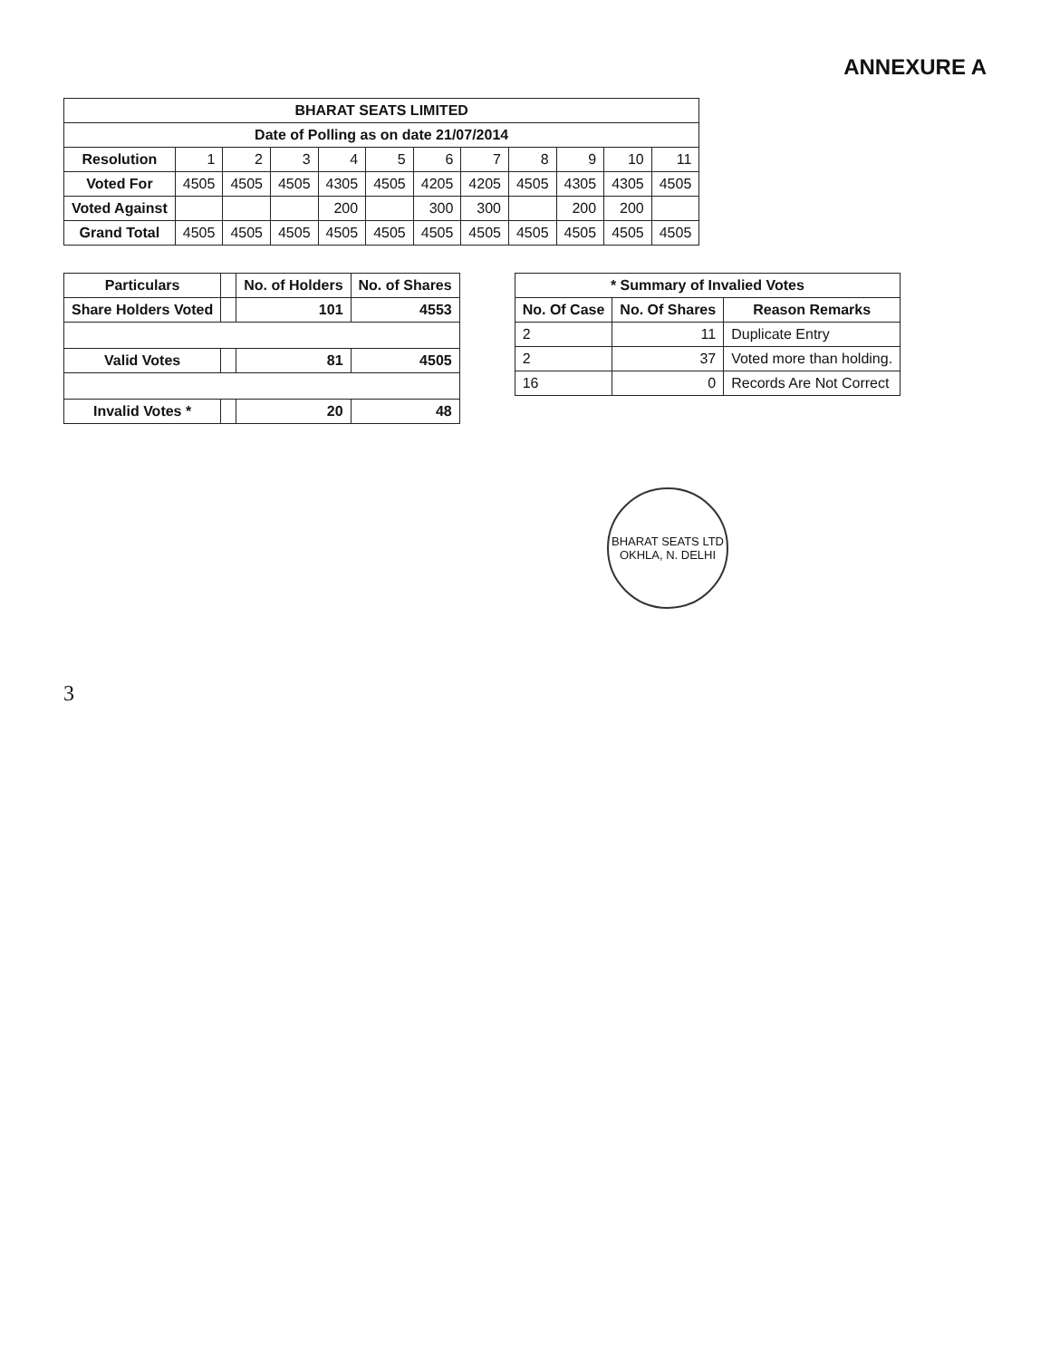ANNEXURE A
| BHARAT SEATS LIMITED | | | | | | | | | | | |
| --- | --- | --- | --- | --- | --- | --- | --- | --- | --- | --- | --- |
| Date of Polling as on date 21/07/2014 | | | | | | | | | | | |
| Resolution | 1 | 2 | 3 | 4 | 5 | 6 | 7 | 8 | 9 | 10 | 11 |
| Voted For | 4505 | 4505 | 4505 | 4305 | 4505 | 4205 | 4205 | 4505 | 4305 | 4305 | 4505 |
| Voted Against | | | | 200 | | 300 | 300 | | 200 | 200 | |
| Grand Total | 4505 | 4505 | 4505 | 4505 | 4505 | 4505 | 4505 | 4505 | 4505 | 4505 | 4505 |
| Particulars | | No. of Holders | No. of Shares |
| --- | --- | --- | --- |
| Share Holders Voted | | 101 | 4553 |
| Valid Votes | | 81 | 4505 |
| Invalid Votes * | | 20 | 48 |
| * Summary of Invalied Votes | | |
| --- | --- | --- |
| No. Of Case | No. Of Shares | Reason Remarks |
| 2 | 11 | Duplicate Entry |
| 2 | 37 | Voted more than holding. |
| 16 | 0 | Records Are Not Correct |
BHARAT SEATS LTD
OKHLA, N. DELHI
3